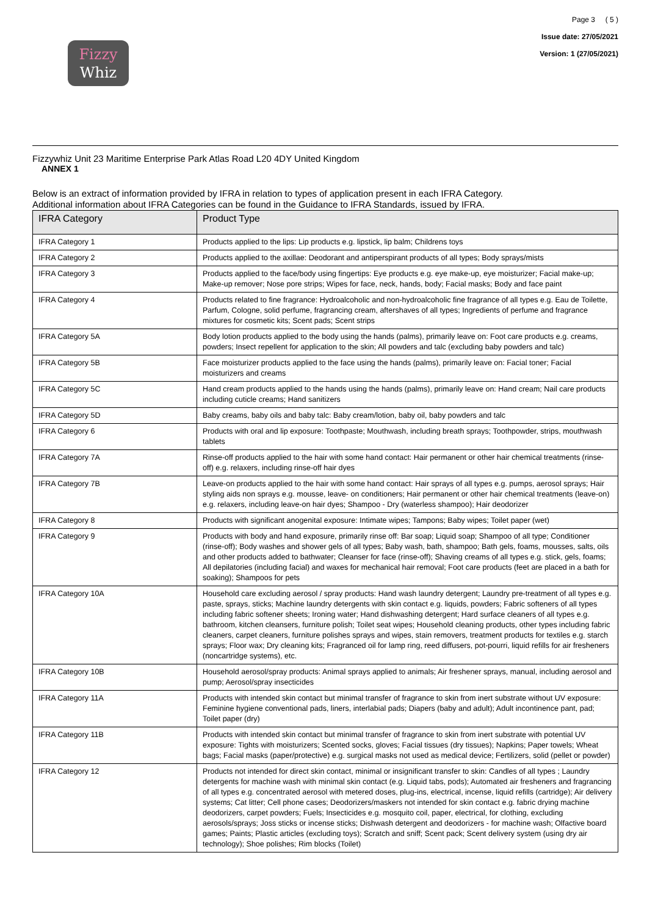Fizzy
Whiz
Page 3 ( 5 )
Issue date: 27/05/2021
Version: 1 (27/05/2021)
Fizzywhiz Unit 23 Maritime Enterprise Park Atlas Road L20 4DY United Kingdom
ANNEX 1
Below is an extract of information provided by IFRA in relation to types of application present in each IFRA Category.
Additional information about IFRA Categories can be found in the Guidance to IFRA Standards, issued by IFRA.
| IFRA Category | Product Type |
| --- | --- |
| IFRA Category 1 | Products applied to the lips: Lip products e.g. lipstick, lip balm; Childrens toys |
| IFRA Category 2 | Products applied to the axillae: Deodorant and antiperspirant products of all types; Body sprays/mists |
| IFRA Category 3 | Products applied to the face/body using fingertips: Eye products e.g. eye make-up, eye moisturizer; Facial make-up; Make-up remover; Nose pore strips; Wipes for face, neck, hands, body; Facial masks; Body and face paint |
| IFRA Category 4 | Products related to fine fragrance: Hydroalcoholic and non-hydroalcoholic fine fragrance of all types e.g. Eau de Toilette, Parfum, Cologne, solid perfume, fragrancing cream, aftershaves of all types; Ingredients of perfume and fragrance mixtures for cosmetic kits; Scent pads; Scent strips |
| IFRA Category 5A | Body lotion products applied to the body using the hands (palms), primarily leave on: Foot care products e.g. creams, powders; Insect repellent for application to the skin; All powders and talc (excluding baby powders and talc) |
| IFRA Category 5B | Face moisturizer products applied to the face using the hands (palms), primarily leave on: Facial toner; Facial moisturizers and creams |
| IFRA Category 5C | Hand cream products applied to the hands using the hands (palms), primarily leave on: Hand cream; Nail care products including cuticle creams; Hand sanitizers |
| IFRA Category 5D | Baby creams, baby oils and baby talc: Baby cream/lotion, baby oil, baby powders and talc |
| IFRA Category 6 | Products with oral and lip exposure: Toothpaste; Mouthwash, including breath sprays; Toothpowder, strips, mouthwash tablets |
| IFRA Category 7A | Rinse-off products applied to the hair with some hand contact: Hair permanent or other hair chemical treatments (rinse-off) e.g. relaxers, including rinse-off hair dyes |
| IFRA Category 7B | Leave-on products applied to the hair with some hand contact: Hair sprays of all types e.g. pumps, aerosol sprays; Hair styling aids non sprays e.g. mousse, leave- on conditioners; Hair permanent or other hair chemical treatments (leave-on) e.g. relaxers, including leave-on hair dyes; Shampoo - Dry (waterless shampoo); Hair deodorizer |
| IFRA Category 8 | Products with significant anogenital exposure: Intimate wipes; Tampons; Baby wipes; Toilet paper (wet) |
| IFRA Category 9 | Products with body and hand exposure, primarily rinse off: Bar soap; Liquid soap; Shampoo of all type; Conditioner (rinse-off); Body washes and shower gels of all types; Baby wash, bath, shampoo; Bath gels, foams, mousses, salts, oils and other products added to bathwater; Cleanser for face (rinse-off); Shaving creams of all types e.g. stick, gels, foams; All depilatories (including facial) and waxes for mechanical hair removal; Foot care products (feet are placed in a bath for soaking); Shampoos for pets |
| IFRA Category 10A | Household care excluding aerosol / spray products: Hand wash laundry detergent; Laundry pre-treatment of all types e.g. paste, sprays, sticks; Machine laundry detergents with skin contact e.g. liquids, powders; Fabric softeners of all types including fabric softener sheets; Ironing water; Hand dishwashing detergent; Hard surface cleaners of all types e.g. bathroom, kitchen cleansers, furniture polish; Toilet seat wipes; Household cleaning products, other types including fabric cleaners, carpet cleaners, furniture polishes sprays and wipes, stain removers, treatment products for textiles e.g. starch sprays; Floor wax; Dry cleaning kits; Fragranced oil for lamp ring, reed diffusers, pot-pourri, liquid refills for air fresheners (noncartridge systems), etc. |
| IFRA Category 10B | Household aerosol/spray products: Animal sprays applied to animals; Air freshener sprays, manual, including aerosol and pump; Aerosol/spray insecticides |
| IFRA Category 11A | Products with intended skin contact but minimal transfer of fragrance to skin from inert substrate without UV exposure: Feminine hygiene conventional pads, liners, interlabial pads; Diapers (baby and adult); Adult incontinence pant, pad; Toilet paper (dry) |
| IFRA Category 11B | Products with intended skin contact but minimal transfer of fragrance to skin from inert substrate with potential UV exposure: Tights with moisturizers; Scented socks, gloves; Facial tissues (dry tissues); Napkins; Paper towels; Wheat bags; Facial masks (paper/protective) e.g. surgical masks not used as medical device; Fertilizers, solid (pellet or powder) |
| IFRA Category 12 | Products not intended for direct skin contact, minimal or insignificant transfer to skin: Candles of all types ; Laundry detergents for machine wash with minimal skin contact (e.g. Liquid tabs, pods); Automated air fresheners and fragrancing of all types e.g. concentrated aerosol with metered doses, plug-ins, electrical, incense, liquid refills (cartridge); Air delivery systems; Cat litter; Cell phone cases; Deodorizers/maskers not intended for skin contact e.g. fabric drying machine deodorizers, carpet powders; Fuels; Insecticides e.g. mosquito coil, paper, electrical, for clothing, excluding aerosols/sprays; Joss sticks or incense sticks; Dishwash detergent and deodorizers - for machine wash; Olfactive board games; Paints; Plastic articles (excluding toys); Scratch and sniff; Scent pack; Scent delivery system (using dry air technology); Shoe polishes; Rim blocks (Toilet) |